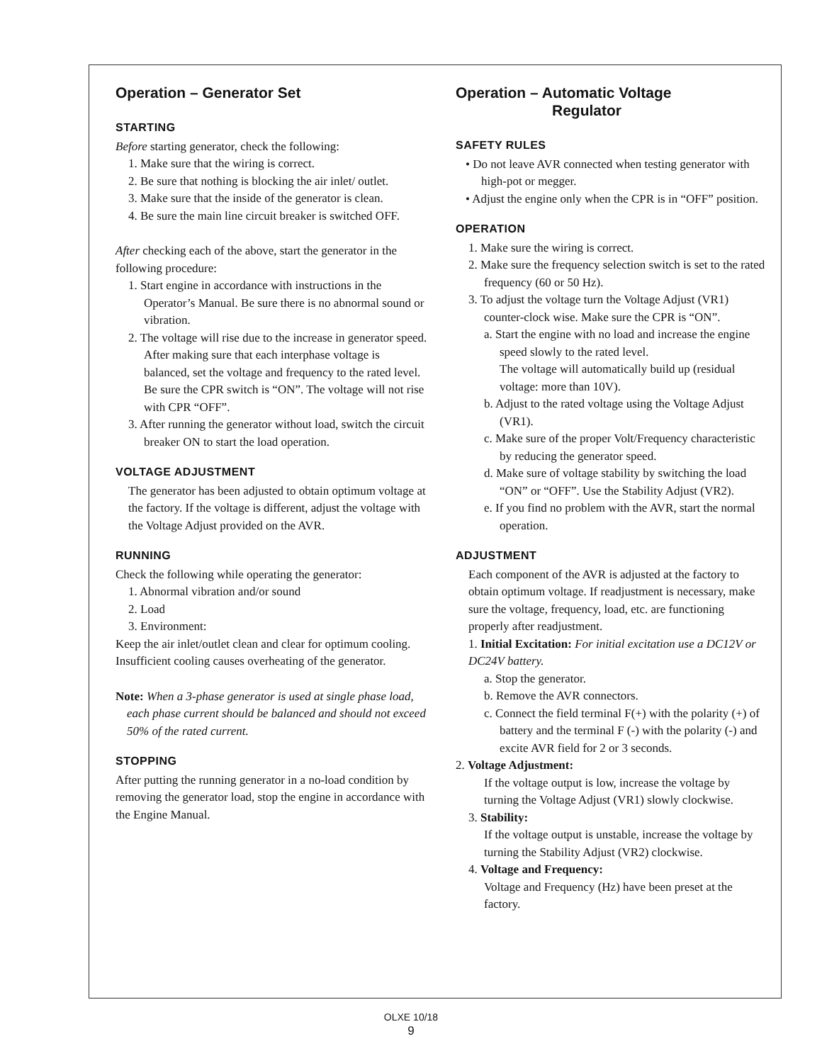Operation – Generator Set
STARTING
Before starting generator, check the following:
1. Make sure that the wiring is correct.
2. Be sure that nothing is blocking the air inlet/ outlet.
3. Make sure that the inside of the generator is clean.
4. Be sure the main line circuit breaker is switched OFF.
After checking each of the above, start the generator in the following procedure:
1. Start engine in accordance with instructions in the Operator’s Manual. Be sure there is no abnormal sound or vibration.
2. The voltage will rise due to the increase in generator speed. After making sure that each interphase voltage is balanced, set the voltage and frequency to the rated level. Be sure the CPR switch is “ON”. The voltage will not rise with CPR “OFF”.
3. After running the generator without load, switch the circuit breaker ON to start the load operation.
VOLTAGE ADJUSTMENT
The generator has been adjusted to obtain optimum voltage at the factory. If the voltage is different, adjust the voltage with the Voltage Adjust provided on the AVR.
RUNNING
Check the following while operating the generator:
1. Abnormal vibration and/or sound
2. Load
3. Environment:
Keep the air inlet/outlet clean and clear for optimum cooling. Insufficient cooling causes overheating of the generator.
Note: When a 3-phase generator is used at single phase load, each phase current should be balanced and should not exceed 50% of the rated current.
STOPPING
After putting the running generator in a no-load condition by removing the generator load, stop the engine in accordance with the Engine Manual.
Operation – Automatic Voltage
Regulator
SAFETY RULES
• Do not leave AVR connected when testing generator with high-pot or megger.
• Adjust the engine only when the CPR is in “OFF” position.
OPERATION
1. Make sure the wiring is correct.
2. Make sure the frequency selection switch is set to the rated frequency (60 or 50 Hz).
3. To adjust the voltage turn the Voltage Adjust (VR1) counter-clock wise. Make sure the CPR is “ON”.
a. Start the engine with no load and increase the engine speed slowly to the rated level.
The voltage will automatically build up (residual voltage: more than 10V).
b. Adjust to the rated voltage using the Voltage Adjust (VR1).
c. Make sure of the proper Volt/Frequency characteristic by reducing the generator speed.
d. Make sure of voltage stability by switching the load “ON” or “OFF”. Use the Stability Adjust (VR2).
e. If you find no problem with the AVR, start the normal operation.
ADJUSTMENT
Each component of the AVR is adjusted at the factory to obtain optimum voltage. If readjustment is necessary, make sure the voltage, frequency, load, etc. are functioning properly after readjustment.
1. Initial Excitation: For initial excitation use a DC12V or DC24V battery.
a. Stop the generator.
b. Remove the AVR connectors.
c. Connect the field terminal F(+) with the polarity (+) of battery and the terminal F (-) with the polarity (-) and excite AVR field for 2 or 3 seconds.
2. Voltage Adjustment:
If the voltage output is low, increase the voltage by turning the Voltage Adjust (VR1) slowly clockwise.
3. Stability:
If the voltage output is unstable, increase the voltage by turning the Stability Adjust (VR2) clockwise.
4. Voltage and Frequency:
Voltage and Frequency (Hz) have been preset at the factory.
OLXE 10/18
9